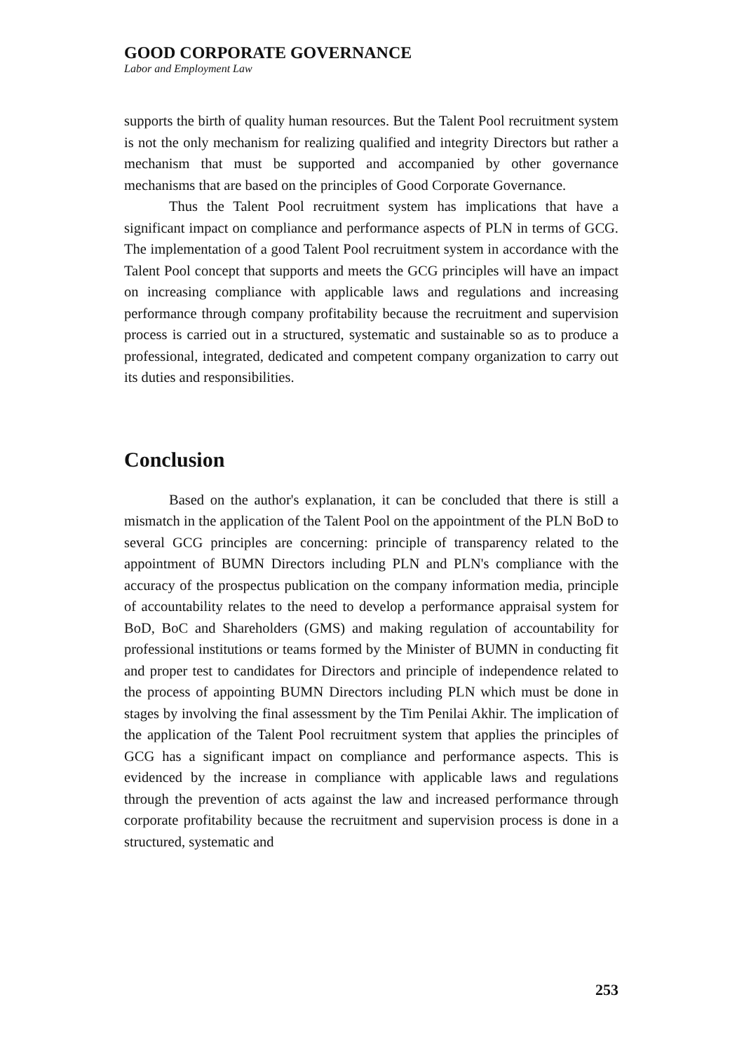GOOD CORPORATE GOVERNANCE
Labor and Employment Law
supports the birth of quality human resources. But the Talent Pool recruitment system is not the only mechanism for realizing qualified and integrity Directors but rather a mechanism that must be supported and accompanied by other governance mechanisms that are based on the principles of Good Corporate Governance.
Thus the Talent Pool recruitment system has implications that have a significant impact on compliance and performance aspects of PLN in terms of GCG. The implementation of a good Talent Pool recruitment system in accordance with the Talent Pool concept that supports and meets the GCG principles will have an impact on increasing compliance with applicable laws and regulations and increasing performance through company profitability because the recruitment and supervision process is carried out in a structured, systematic and sustainable so as to produce a professional, integrated, dedicated and competent company organization to carry out its duties and responsibilities.
Conclusion
Based on the author's explanation, it can be concluded that there is still a mismatch in the application of the Talent Pool on the appointment of the PLN BoD to several GCG principles are concerning: principle of transparency related to the appointment of BUMN Directors including PLN and PLN's compliance with the accuracy of the prospectus publication on the company information media, principle of accountability relates to the need to develop a performance appraisal system for BoD, BoC and Shareholders (GMS) and making regulation of accountability for professional institutions or teams formed by the Minister of BUMN in conducting fit and proper test to candidates for Directors and principle of independence related to the process of appointing BUMN Directors including PLN which must be done in stages by involving the final assessment by the Tim Penilai Akhir. The implication of the application of the Talent Pool recruitment system that applies the principles of GCG has a significant impact on compliance and performance aspects. This is evidenced by the increase in compliance with applicable laws and regulations through the prevention of acts against the law and increased performance through corporate profitability because the recruitment and supervision process is done in a structured, systematic and
253